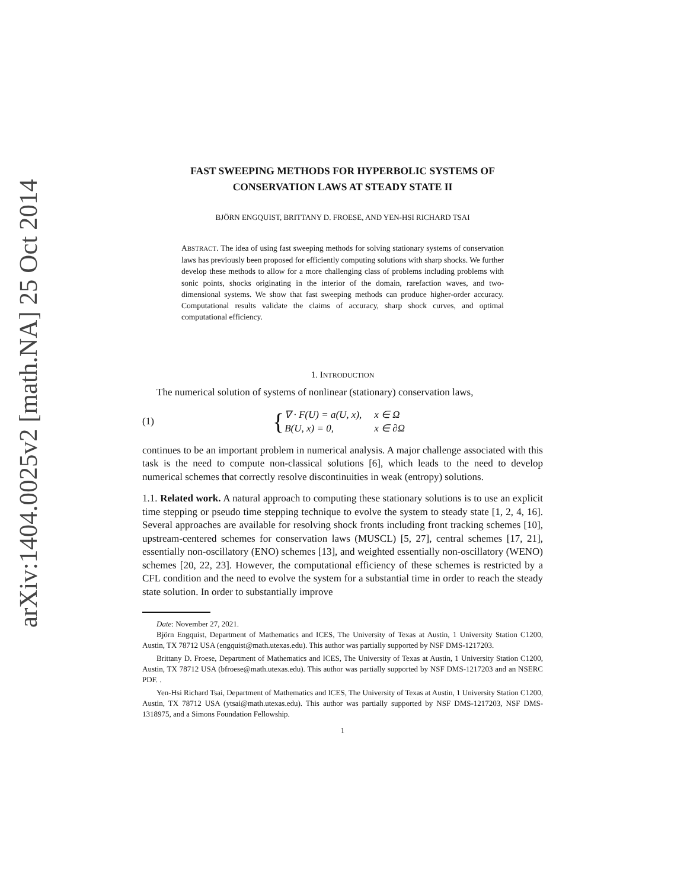arXiv:1404.0025v2 [math.NA] 25 Oct 2014
FAST SWEEPING METHODS FOR HYPERBOLIC SYSTEMS OF
CONSERVATION LAWS AT STEADY STATE II
BJÖRN ENGQUIST, BRITTANY D. FROESE, AND YEN-HSI RICHARD TSAI
ABSTRACT. The idea of using fast sweeping methods for solving stationary systems of conservation laws has previously been proposed for efficiently computing solutions with sharp shocks. We further develop these methods to allow for a more challenging class of problems including problems with sonic points, shocks originating in the interior of the domain, rarefaction waves, and two-dimensional systems. We show that fast sweeping methods can produce higher-order accuracy. Computational results validate the claims of accuracy, sharp shock curves, and optimal computational efficiency.
1. INTRODUCTION
The numerical solution of systems of nonlinear (stationary) conservation laws,
(1) {
| ∇ · F(U) = a(U, x), | x ∈ Ω |
| B(U, x) = 0, | x ∈ ∂Ω |
continues to be an important problem in numerical analysis. A major challenge associated with this task is the need to compute non-classical solutions [6], which leads to the need to develop numerical schemes that correctly resolve discontinuities in weak (entropy) solutions.
1.1. Related work. A natural approach to computing these stationary solutions is to use an explicit time stepping or pseudo time stepping technique to evolve the system to steady state [1, 2, 4, 16]. Several approaches are available for resolving shock fronts including front tracking schemes [10], upstream-centered schemes for conservation laws (MUSCL) [5, 27], central schemes [17, 21], essentially non-oscillatory (ENO) schemes [13], and weighted essentially non-oscillatory (WENO) schemes [20, 22, 23]. However, the computational efficiency of these schemes is restricted by a CFL condition and the need to evolve the system for a substantial time in order to reach the steady state solution. In order to substantially improve
Date: November 27, 2021.
Björn Engquist, Department of Mathematics and ICES, The University of Texas at Austin, 1 University Station C1200, Austin, TX 78712 USA (engquist@math.utexas.edu). This author was partially supported by NSF DMS-1217203.
Brittany D. Froese, Department of Mathematics and ICES, The University of Texas at Austin, 1 University Station C1200, Austin, TX 78712 USA (bfroese@math.utexas.edu). This author was partially supported by NSF DMS-1217203 and an NSERC PDF. .
Yen-Hsi Richard Tsai, Department of Mathematics and ICES, The University of Texas at Austin, 1 University Station C1200, Austin, TX 78712 USA (ytsai@math.utexas.edu). This author was partially supported by NSF DMS-1217203, NSF DMS-1318975, and a Simons Foundation Fellowship.
1